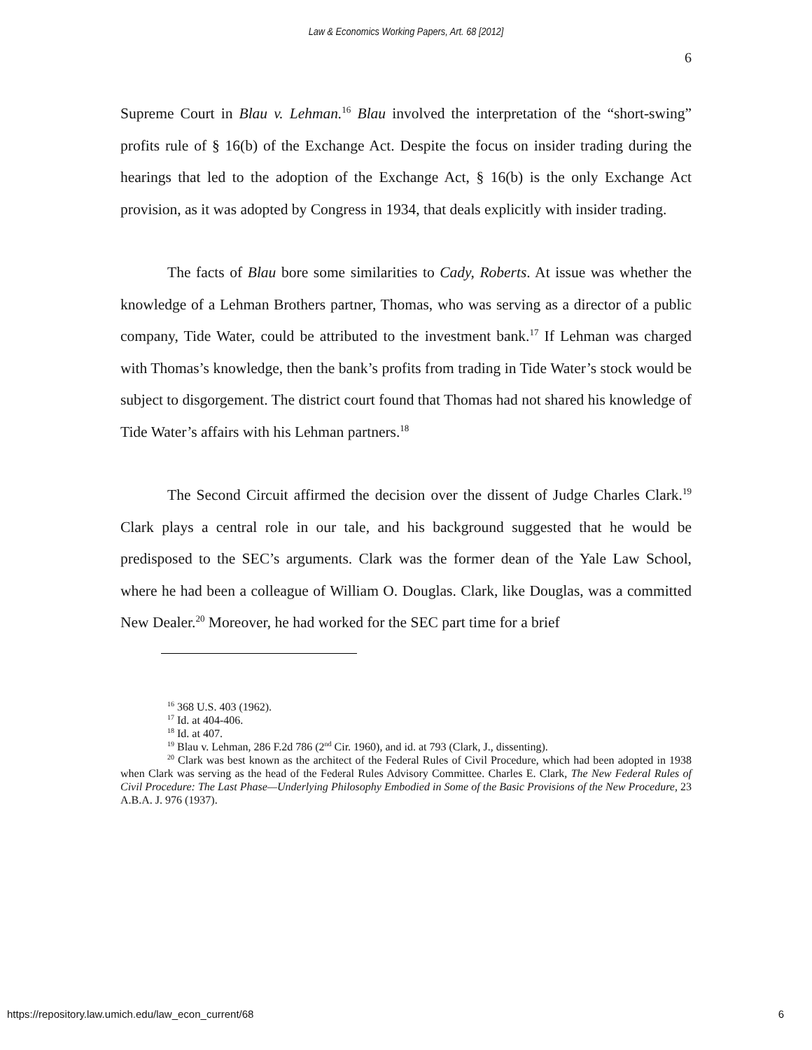Law & Economics Working Papers, Art. 68 [2012]
6
Supreme Court in Blau v. Lehman.<sup>16</sup> Blau involved the interpretation of the “short-swing” profits rule of § 16(b) of the Exchange Act. Despite the focus on insider trading during the hearings that led to the adoption of the Exchange Act, § 16(b) is the only Exchange Act provision, as it was adopted by Congress in 1934, that deals explicitly with insider trading.
The facts of Blau bore some similarities to Cady, Roberts. At issue was whether the knowledge of a Lehman Brothers partner, Thomas, who was serving as a director of a public company, Tide Water, could be attributed to the investment bank.<sup>17</sup> If Lehman was charged with Thomas’s knowledge, then the bank’s profits from trading in Tide Water’s stock would be subject to disgorgement. The district court found that Thomas had not shared his knowledge of Tide Water’s affairs with his Lehman partners.<sup>18</sup>
The Second Circuit affirmed the decision over the dissent of Judge Charles Clark.<sup>19</sup> Clark plays a central role in our tale, and his background suggested that he would be predisposed to the SEC’s arguments. Clark was the former dean of the Yale Law School, where he had been a colleague of William O. Douglas. Clark, like Douglas, was a committed New Dealer.<sup>20</sup> Moreover, he had worked for the SEC part time for a brief
<sup>16</sup> 368 U.S. 403 (1962).
<sup>17</sup> Id. at 404-406.
<sup>18</sup> Id. at 407.
<sup>19</sup> Blau v. Lehman, 286 F.2d 786 (2<sup>nd</sup> Cir. 1960), and id. at 793 (Clark, J., dissenting).
<sup>20</sup> Clark was best known as the architect of the Federal Rules of Civil Procedure, which had been adopted in 1938 when Clark was serving as the head of the Federal Rules Advisory Committee. Charles E. Clark, The New Federal Rules of Civil Procedure: The Last Phase—Underlying Philosophy Embodied in Some of the Basic Provisions of the New Procedure, 23 A.B.A. J. 976 (1937).
https://repository.law.umich.edu/law_econ_current/68 6